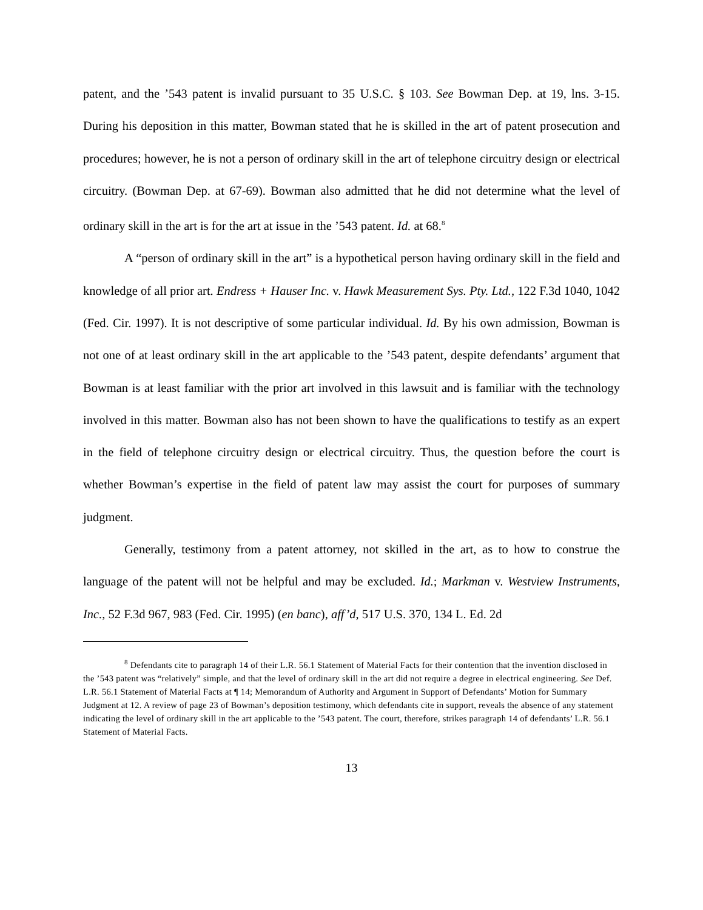patent, and the ’543 patent is invalid pursuant to 35 U.S.C. § 103. See Bowman Dep. at 19, lns. 3-15. During his deposition in this matter, Bowman stated that he is skilled in the art of patent prosecution and procedures; however, he is not a person of ordinary skill in the art of telephone circuitry design or electrical circuitry. (Bowman Dep. at 67-69). Bowman also admitted that he did not determine what the level of ordinary skill in the art is for the art at issue in the ’543 patent. Id. at 68.<sup>8</sup>
A “person of ordinary skill in the art” is a hypothetical person having ordinary skill in the field and knowledge of all prior art. Endress + Hauser Inc. v. Hawk Measurement Sys. Pty. Ltd., 122 F.3d 1040, 1042 (Fed. Cir. 1997). It is not descriptive of some particular individual. Id. By his own admission, Bowman is not one of at least ordinary skill in the art applicable to the ’543 patent, despite defendants’ argument that Bowman is at least familiar with the prior art involved in this lawsuit and is familiar with the technology involved in this matter. Bowman also has not been shown to have the qualifications to testify as an expert in the field of telephone circuitry design or electrical circuitry. Thus, the question before the court is whether Bowman’s expertise in the field of patent law may assist the court for purposes of summary judgment.
Generally, testimony from a patent attorney, not skilled in the art, as to how to construe the language of the patent will not be helpful and may be excluded. Id.; Markman v. Westview Instruments, Inc., 52 F.3d 967, 983 (Fed. Cir. 1995) (en banc), aff’d, 517 U.S. 370, 134 L. Ed. 2d
<sup>8</sup> Defendants cite to paragraph 14 of their L.R. 56.1 Statement of Material Facts for their contention that the invention disclosed in the ’543 patent was “relatively” simple, and that the level of ordinary skill in the art did not require a degree in electrical engineering. See Def. L.R. 56.1 Statement of Material Facts at ¶ 14; Memorandum of Authority and Argument in Support of Defendants’ Motion for Summary Judgment at 12. A review of page 23 of Bowman’s deposition testimony, which defendants cite in support, reveals the absence of any statement indicating the level of ordinary skill in the art applicable to the ’543 patent. The court, therefore, strikes paragraph 14 of defendants’ L.R. 56.1 Statement of Material Facts.
13